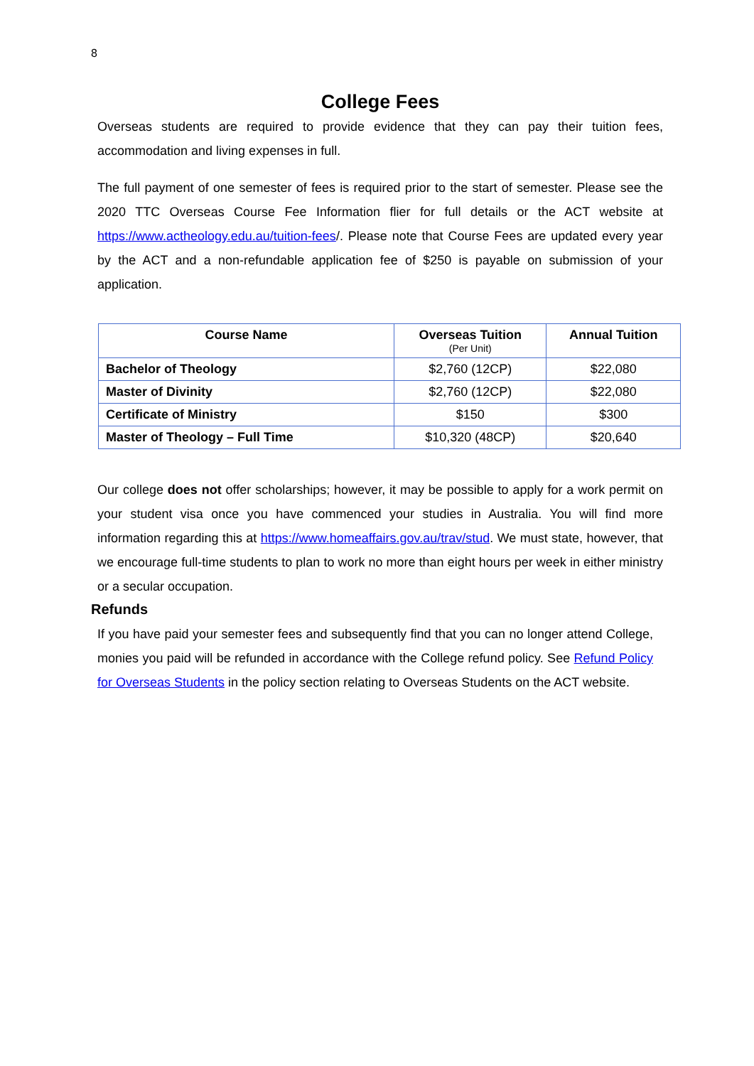8
College Fees
Overseas students are required to provide evidence that they can pay their tuition fees, accommodation and living expenses in full.
The full payment of one semester of fees is required prior to the start of semester. Please see the 2020 TTC Overseas Course Fee Information flier for full details or the ACT website at https://www.actheology.edu.au/tuition-fees/. Please note that Course Fees are updated every year by the ACT and a non-refundable application fee of $250 is payable on submission of your application.
| Course Name | Overseas Tuition (Per Unit) | Annual Tuition |
| --- | --- | --- |
| Bachelor of Theology | $2,760 (12CP) | $22,080 |
| Master of Divinity | $2,760 (12CP) | $22,080 |
| Certificate of Ministry | $150 | $300 |
| Master of Theology – Full Time | $10,320 (48CP) | $20,640 |
Our college does not offer scholarships; however, it may be possible to apply for a work permit on your student visa once you have commenced your studies in Australia. You will find more information regarding this at https://www.homeaffairs.gov.au/trav/stud. We must state, however, that we encourage full-time students to plan to work no more than eight hours per week in either ministry or a secular occupation.
Refunds
If you have paid your semester fees and subsequently find that you can no longer attend College, monies you paid will be refunded in accordance with the College refund policy. See Refund Policy for Overseas Students in the policy section relating to Overseas Students on the ACT website.